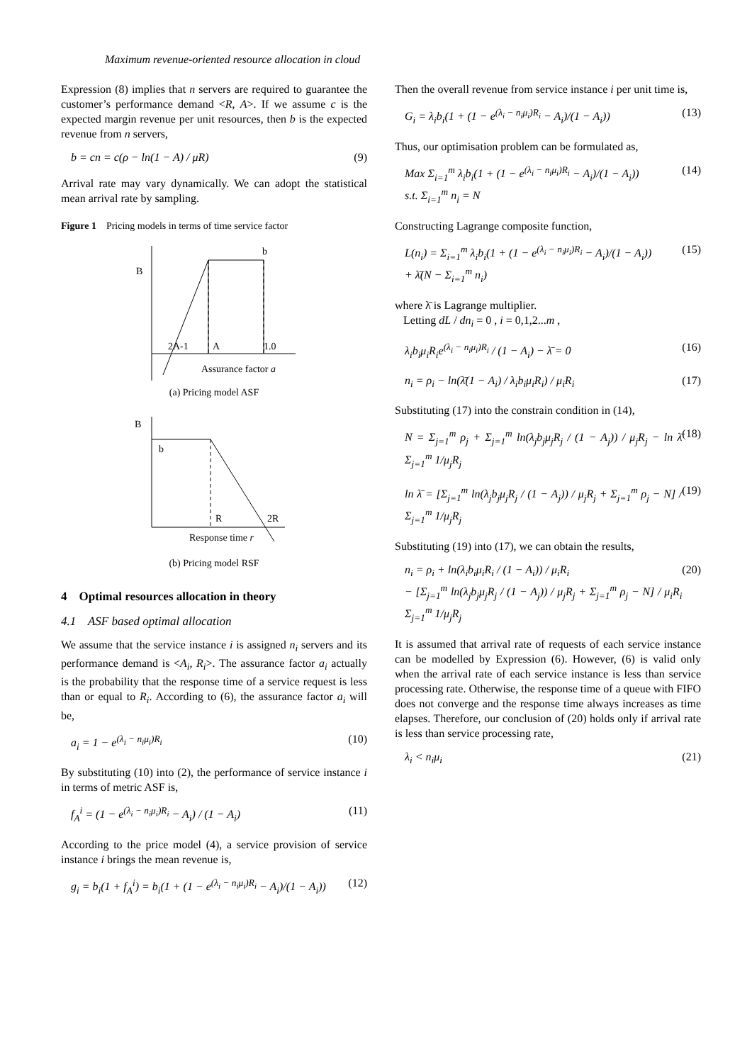Maximum revenue-oriented resource allocation in cloud
Expression (8) implies that n servers are required to guarantee the customer’s performance demand <R, A>. If we assume c is the expected margin revenue per unit resources, then b is the expected revenue from n servers,
b = cn = c(ρ − ln(1 − A) / μR) (9)
Arrival rate may vary dynamically. We can adopt the statistical mean arrival rate by sampling.
Figure 1 Pricing models in terms of time service factor
B
b
2A-1
A
1.0
Assurance factor a
(a) Pricing model ASF
B
b
R
2R
Response time r
(b) Pricing model RSF
4 Optimal resources allocation in theory
4.1 ASF based optimal allocation
We assume that the service instance i is assigned n<sub>i</sub> servers and its performance demand is <A<sub>i</sub>, R<sub>i</sub>>. The assurance factor a<sub>i</sub> actually is the probability that the response time of a service request is less than or equal to R<sub>i</sub>. According to (6), the assurance factor a<sub>i</sub> will be,
a<sub>i</sub> = 1 − e<sup>(λ<sub>i</sub> − n<sub>i</sub>μ<sub>i</sub>)R<sub>i</sub></sup> (10)
By substituting (10) into (2), the performance of service instance i in terms of metric ASF is,
f<sub>A</sub><sup>i</sup> = (1 − e<sup>(λ<sub>i</sub> − n<sub>i</sub>μ<sub>i</sub>)R<sub>i</sub></sup> − A<sub>i</sub>) / (1 − A<sub>i</sub>) (11)
According to the price model (4), a service provision of service instance i brings the mean revenue is,
g<sub>i</sub> = b<sub>i</sub>(1 + f<sub>A</sub><sup>i</sup>) = b<sub>i</sub>(1 + (1 − e<sup>(λ<sub>i</sub> − n<sub>i</sub>μ<sub>i</sub>)R<sub>i</sub></sup> − A<sub>i</sub>)/(1 − A<sub>i</sub>)) (12)
Then the overall revenue from service instance i per unit time is,
G<sub>i</sub> = λ<sub>i</sub>b<sub>i</sub>(1 + (1 − e<sup>(λ<sub>i</sub> − n<sub>i</sub>μ<sub>i</sub>)R<sub>i</sub></sup> − A<sub>i</sub>)/(1 − A<sub>i</sub>)) (13)
Thus, our optimisation problem can be formulated as,
Max Σ<sub>i=1</sub><sup>m</sup> λ<sub>i</sub>b<sub>i</sub>(1 + (1 − e<sup>(λ<sub>i</sub> − n<sub>i</sub>μ<sub>i</sub>)R<sub>i</sub></sup> − A<sub>i</sub>)/(1 − A<sub>i</sub>))
s.t. Σ<sub>i=1</sub><sup>m</sup> n<sub>i</sub> = N (14)
Constructing Lagrange composite function,
L(n<sub>i</sub>) = Σ<sub>i=1</sub><sup>m</sup> λ<sub>i</sub>b<sub>i</sub>(1 + (1 − e<sup>(λ<sub>i</sub> − n<sub>i</sub>μ<sub>i</sub>)R<sub>i</sub></sup> − A<sub>i</sub>)/(1 − A<sub>i</sub>))
+ λ̄(N − Σ<sub>i=1</sub><sup>m</sup> n<sub>i</sub>) (15)
where λ̄ is Lagrange multiplier.
Letting dL / dn<sub>i</sub> = 0 , i = 0,1,2...m ,
λ<sub>i</sub>b<sub>i</sub>μ<sub>i</sub>R<sub>i</sub>e<sup>(λ<sub>i</sub> − n<sub>i</sub>μ<sub>i</sub>)R<sub>i</sub></sup> / (1 − A<sub>i</sub>) − λ̄ = 0 (16)
n<sub>i</sub> = ρ<sub>i</sub> − ln(λ̄(1 − A<sub>i</sub>) / λ<sub>i</sub>b<sub>i</sub>μ<sub>i</sub>R<sub>i</sub>) / μ<sub>i</sub>R<sub>i</sub> (17)
Substituting (17) into the constrain condition in (14),
N = Σ<sub>j=1</sub><sup>m</sup> ρ<sub>j</sub> + Σ<sub>j=1</sub><sup>m</sup> ln(λ<sub>j</sub>b<sub>j</sub>μ<sub>j</sub>R<sub>j</sub> / (1 − A<sub>j</sub>)) / μ<sub>j</sub>R<sub>j</sub> − ln λ̄ Σ<sub>j=1</sub><sup>m</sup> 1/μ<sub>j</sub>R<sub>j</sub> (18)
ln λ̄ = [Σ<sub>j=1</sub><sup>m</sup> ln(λ<sub>j</sub>b<sub>j</sub>μ<sub>j</sub>R<sub>j</sub> / (1 − A<sub>j</sub>)) / μ<sub>j</sub>R<sub>j</sub> + Σ<sub>j=1</sub><sup>m</sup> ρ<sub>j</sub> − N] / Σ<sub>j=1</sub><sup>m</sup> 1/μ<sub>j</sub>R<sub>j</sub> (19)
Substituting (19) into (17), we can obtain the results,
n<sub>i</sub> = ρ<sub>i</sub> + ln(λ<sub>i</sub>b<sub>i</sub>μ<sub>i</sub>R<sub>i</sub> / (1 − A<sub>i</sub>)) / μ<sub>i</sub>R<sub>i</sub>
− [Σ<sub>j=1</sub><sup>m</sup> ln(λ<sub>j</sub>b<sub>j</sub>μ<sub>j</sub>R<sub>j</sub> / (1 − A<sub>j</sub>)) / μ<sub>j</sub>R<sub>j</sub> + Σ<sub>j=1</sub><sup>m</sup> ρ<sub>j</sub> − N] / μ<sub>i</sub>R<sub>i</sub> Σ<sub>j=1</sub><sup>m</sup> 1/μ<sub>j</sub>R<sub>j</sub> (20)
It is assumed that arrival rate of requests of each service instance can be modelled by Expression (6). However, (6) is valid only when the arrival rate of each service instance is less than service processing rate. Otherwise, the response time of a queue with FIFO does not converge and the response time always increases as time elapses. Therefore, our conclusion of (20) holds only if arrival rate is less than service processing rate,
λ<sub>i</sub> < n<sub>i</sub>μ<sub>i</sub> (21)